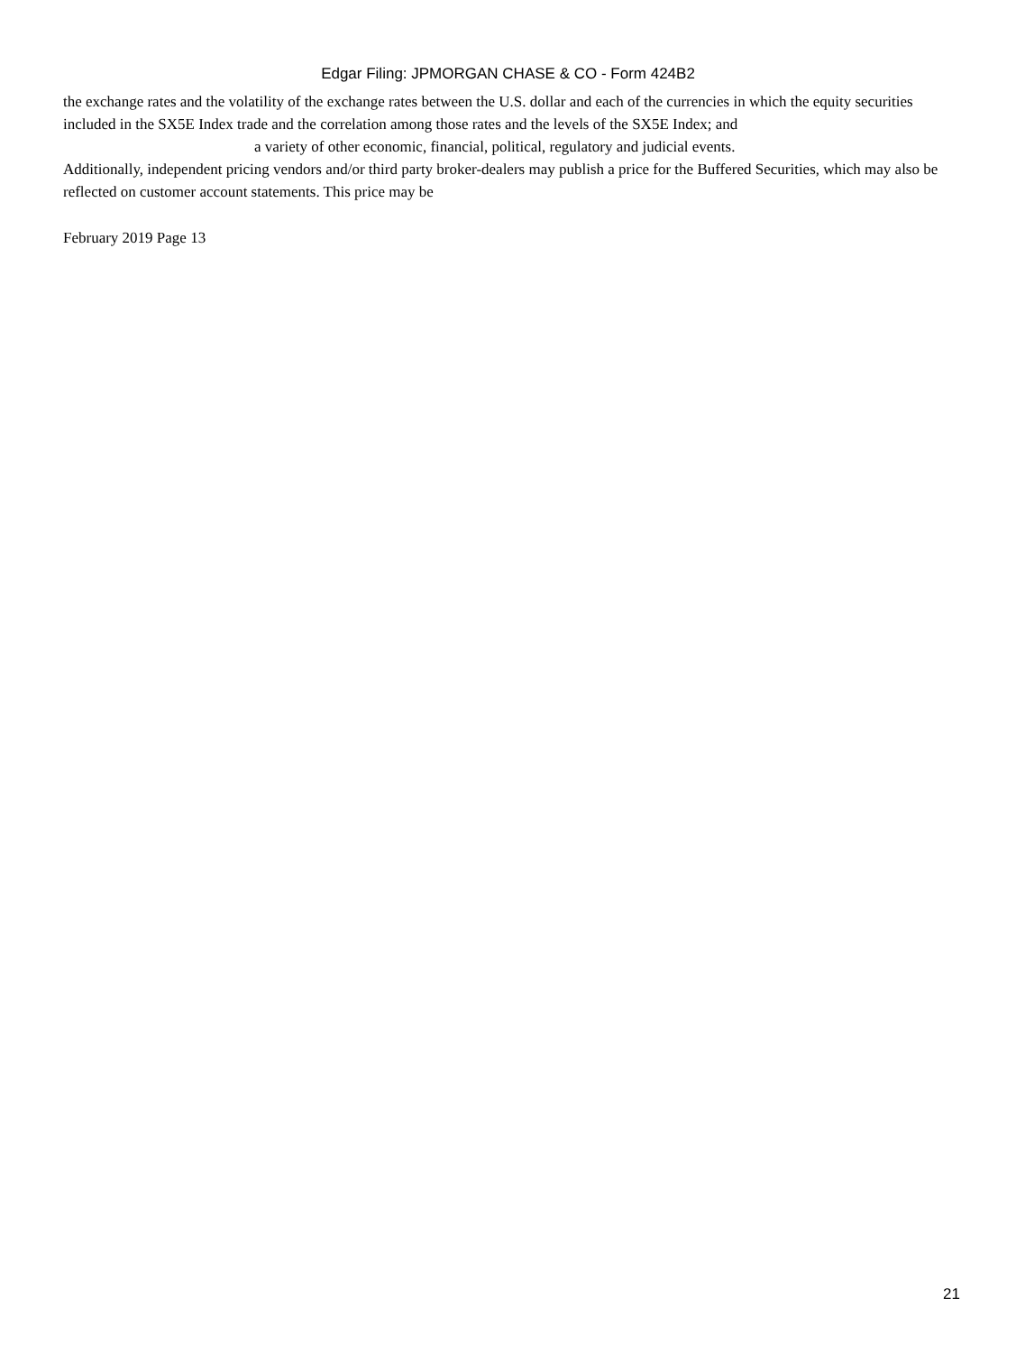Edgar Filing: JPMORGAN CHASE & CO - Form 424B2
the exchange rates and the volatility of the exchange rates between the U.S. dollar and each of the currencies in which the equity securities included in the SX5E Index trade and the correlation among those rates and the levels of the SX5E Index; and
a variety of other economic, financial, political, regulatory and judicial events.
Additionally, independent pricing vendors and/or third party broker-dealers may publish a price for the Buffered Securities, which may also be reflected on customer account statements. This price may be
February 2019 Page 13
21